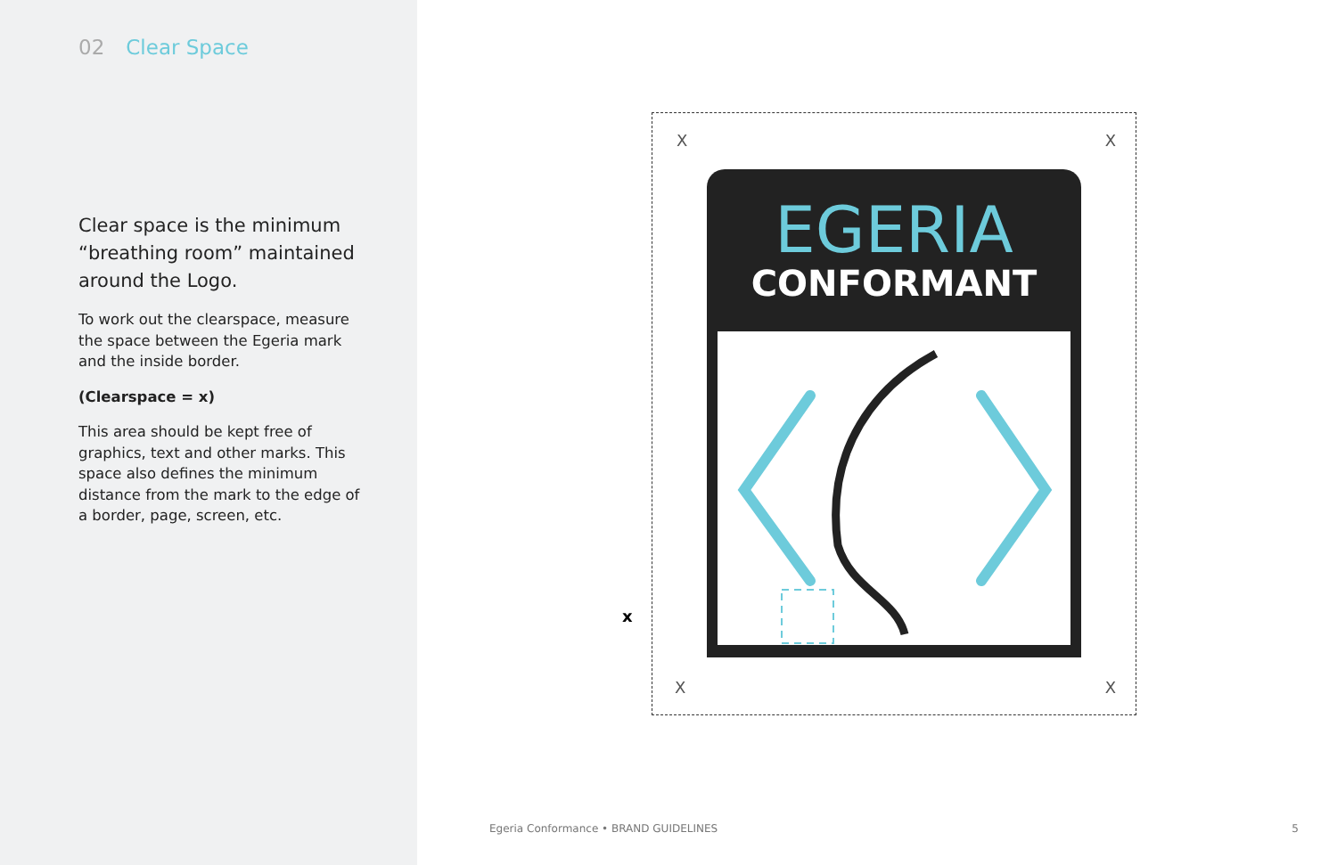02 Clear Space
Clear space is the minimum “breathing room” maintained around the Logo.
To work out the clearspace, measure the space between the Egeria mark and the inside border.
(Clearspace = x)
This area should be kept free of graphics, text and other marks. This space also defines the minimum distance from the mark to the edge of a border, page, screen, etc.
X X
X X
EGERIA
CONFORMANT
x
Egeria Conformance • BRAND GUIDELINES
5